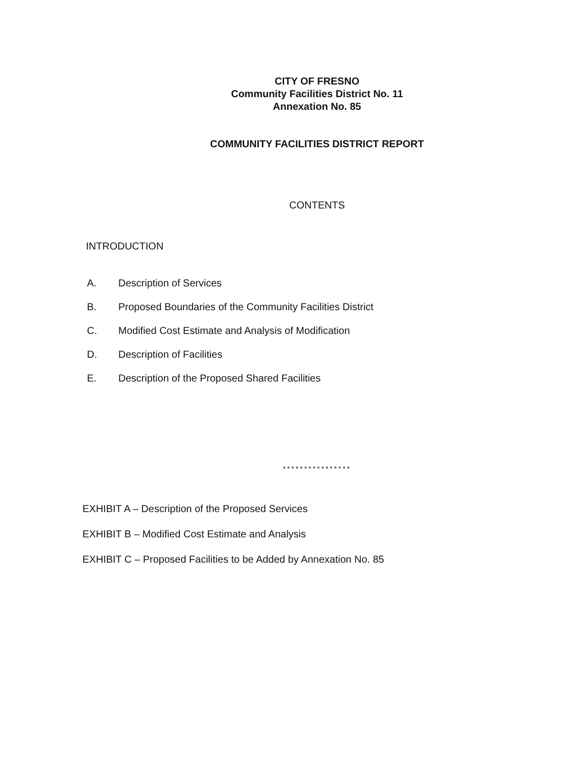CITY OF FRESNO
Community Facilities District No. 11
Annexation No. 85
COMMUNITY FACILITIES DISTRICT REPORT
CONTENTS
INTRODUCTION
A. Description of Services
B. Proposed Boundaries of the Community Facilities District
C. Modified Cost Estimate and Analysis of Modification
D. Description of Facilities
E. Description of the Proposed Shared Facilities
****************
EXHIBIT A – Description of the Proposed Services
EXHIBIT B – Modified Cost Estimate and Analysis
EXHIBIT C – Proposed Facilities to be Added by Annexation No. 85